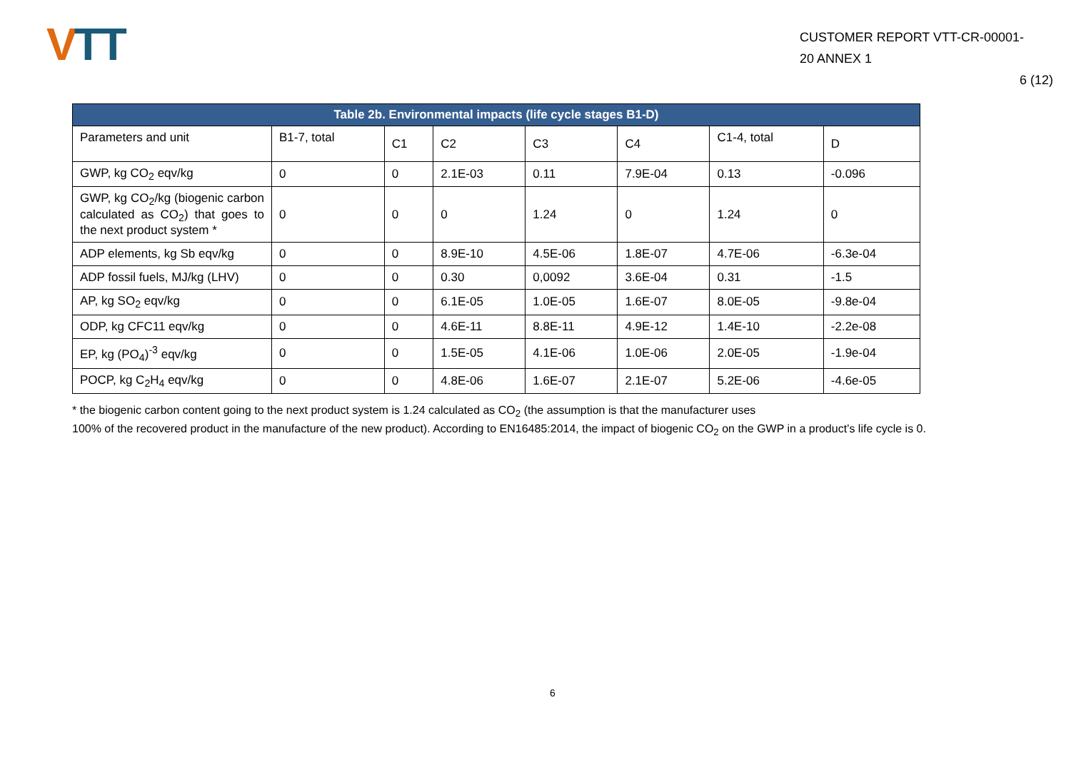VTT
CUSTOMER REPORT VTT-CR-00001-
20 ANNEX 1
6 (12)
| Table 2b. Environmental impacts (life cycle stages B1-D) | | | | | | | |
| --- | --- | --- | --- | --- | --- | --- | --- |
| Parameters and unit | B1-7, total | C1 | C2 | C3 | C4 | C1-4, total | D |
| GWP, kg CO<sub>2</sub> eqv/kg | 0 | 0 | 2.1E-03 | 0.11 | 7.9E-04 | 0.13 | -0.096 |
| GWP, kg CO<sub>2</sub>/kg (biogenic carbon calculated as CO<sub>2</sub>) that goes to the next product system * | 0 | 0 | 0 | 1.24 | 0 | 1.24 | 0 |
| ADP elements, kg Sb eqv/kg | 0 | 0 | 8.9E-10 | 4.5E-06 | 1.8E-07 | 4.7E-06 | -6.3e-04 |
| ADP fossil fuels, MJ/kg (LHV) | 0 | 0 | 0.30 | 0,0092 | 3.6E-04 | 0.31 | -1.5 |
| AP, kg SO<sub>2</sub> eqv/kg | 0 | 0 | 6.1E-05 | 1.0E-05 | 1.6E-07 | 8.0E-05 | -9.8e-04 |
| ODP, kg CFC11 eqv/kg | 0 | 0 | 4.6E-11 | 8.8E-11 | 4.9E-12 | 1.4E-10 | -2.2e-08 |
| EP, kg (PO<sub>4</sub>)<sup>-3</sup> eqv/kg | 0 | 0 | 1.5E-05 | 4.1E-06 | 1.0E-06 | 2.0E-05 | -1.9e-04 |
| POCP, kg C<sub>2</sub>H<sub>4</sub> eqv/kg | 0 | 0 | 4.8E-06 | 1.6E-07 | 2.1E-07 | 5.2E-06 | -4.6e-05 |
* the biogenic carbon content going to the next product system is 1.24 calculated as CO<sub>2</sub> (the assumption is that the manufacturer uses
100% of the recovered product in the manufacture of the new product). According to EN16485:2014, the impact of biogenic CO<sub>2</sub> on the GWP in a product’s life cycle is 0.
6